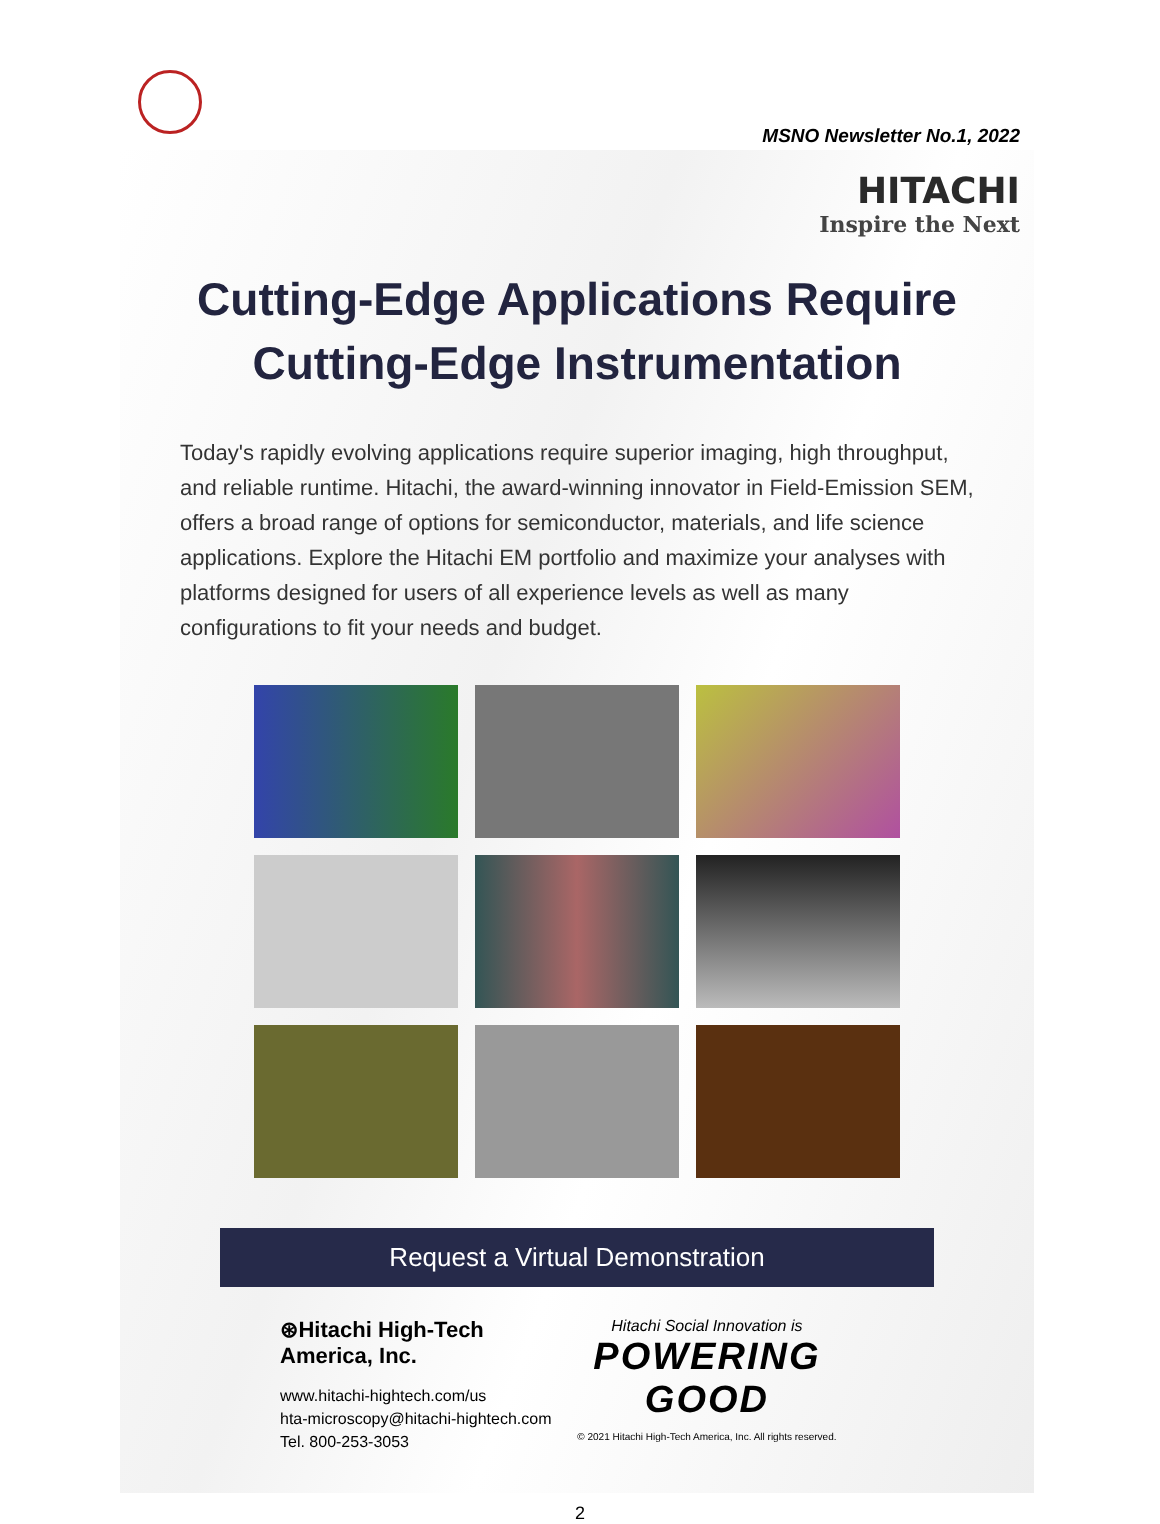MSNO Newsletter No.1, 2022
HITACHI
Inspire the Next
Cutting-Edge Applications Require
Cutting-Edge Instrumentation
Today's rapidly evolving applications require superior imaging, high throughput, and reliable runtime. Hitachi, the award-winning innovator in Field-Emission SEM, offers a broad range of options for semiconductor, materials, and life science applications. Explore the Hitachi EM portfolio and maximize your analyses with platforms designed for users of all experience levels as well as many configurations to fit your needs and budget.
Request a Virtual Demonstration
⊛Hitachi High-Tech America, Inc.
www.hitachi-hightech.com/us
hta-microscopy@hitachi-hightech.com
Tel. 800-253-3053
Hitachi Social Innovation is
POWERING GOOD
© 2021 Hitachi High-Tech America, Inc. All rights reserved.
2